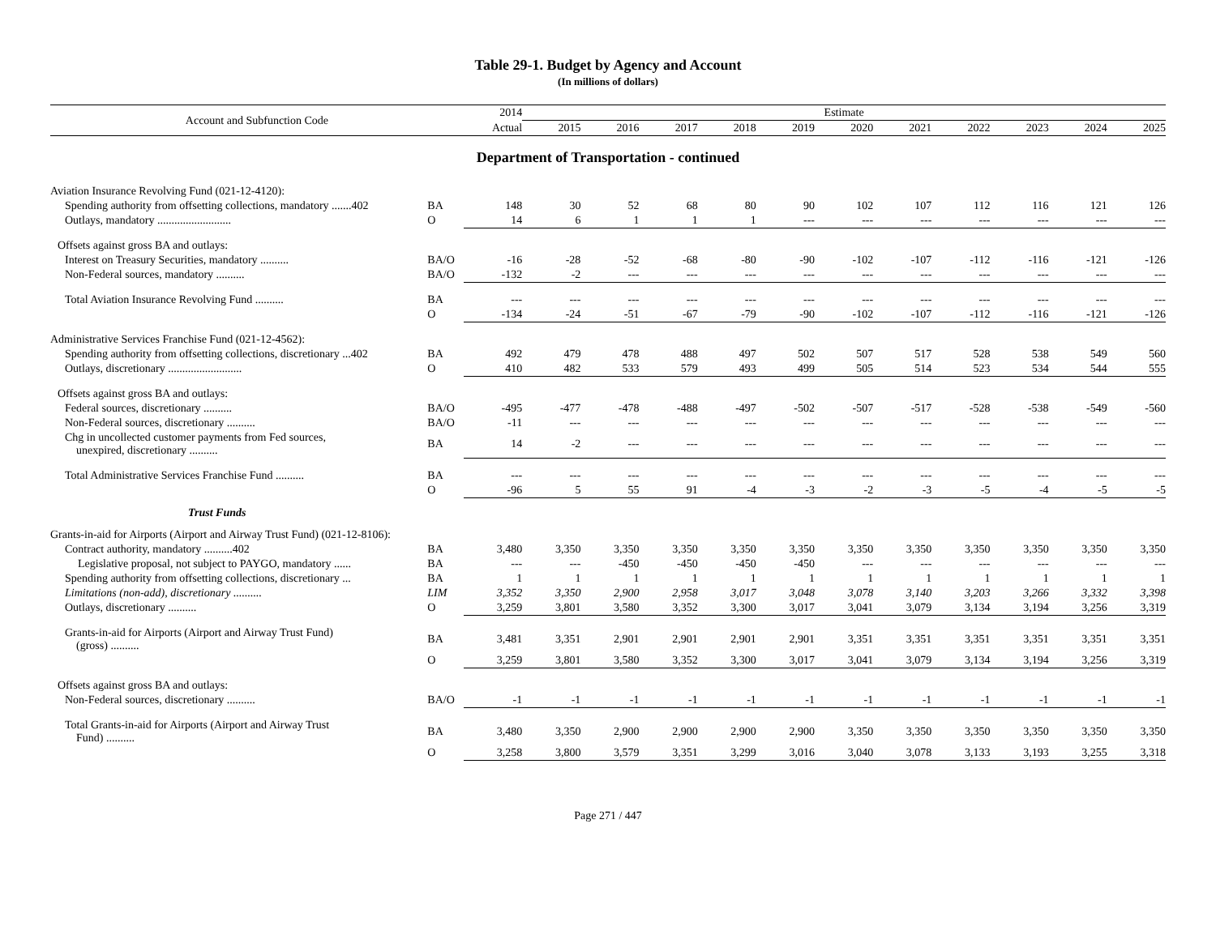Table 29-1. Budget by Agency and Account
(In millions of dollars)
| Account and Subfunction Code | | 2014 | Estimate | | | | | | | | | | |
| --- | --- | --- | --- | --- | --- | --- | --- | --- | --- | --- | --- | --- | --- |
| | | Actual | 2015 | 2016 | 2017 | 2018 | 2019 | 2020 | 2021 | 2022 | 2023 | 2024 | 2025 |
| Department of Transportation - continued | | | | | | | | | | | | | |
| Aviation Insurance Revolving Fund (021-12-4120): | | | | | | | | | | | | | |
| Spending authority from offsetting collections, mandatory .......402 | BA | 148 | 30 | 52 | 68 | 80 | 90 | 102 | 107 | 112 | 116 | 121 | 126 |
| Outlays, mandatory .......................... | O | 14 | 6 | 1 | 1 | 1 | --- | --- | --- | --- | --- | --- | --- |
| Offsets against gross BA and outlays: | | | | | | | | | | | | | |
| Interest on Treasury Securities, mandatory .......... | BA/O | -16 | -28 | -52 | -68 | -80 | -90 | -102 | -107 | -112 | -116 | -121 | -126 |
| Non-Federal sources, mandatory .......... | BA/O | -132 | -2 | --- | --- | --- | --- | --- | --- | --- | --- | --- | --- |
| Total Aviation Insurance Revolving Fund .......... | BA | --- | --- | --- | --- | --- | --- | --- | --- | --- | --- | --- | --- |
| | O | -134 | -24 | -51 | -67 | -79 | -90 | -102 | -107 | -112 | -116 | -121 | -126 |
| Administrative Services Franchise Fund (021-12-4562): | | | | | | | | | | | | | |
| Spending authority from offsetting collections, discretionary ...402 | BA | 492 | 479 | 478 | 488 | 497 | 502 | 507 | 517 | 528 | 538 | 549 | 560 |
| Outlays, discretionary .......................... | O | 410 | 482 | 533 | 579 | 493 | 499 | 505 | 514 | 523 | 534 | 544 | 555 |
| Offsets against gross BA and outlays: | | | | | | | | | | | | | |
| Federal sources, discretionary .......... | BA/O | -495 | -477 | -478 | -488 | -497 | -502 | -507 | -517 | -528 | -538 | -549 | -560 |
| Non-Federal sources, discretionary .......... | BA/O | -11 | --- | --- | --- | --- | --- | --- | --- | --- | --- | --- | --- |
| Chg in uncollected customer payments from Fed sources, unexpired, discretionary .......... | BA | 14 | -2 | --- | --- | --- | --- | --- | --- | --- | --- | --- | --- |
| Total Administrative Services Franchise Fund .......... | BA | --- | --- | --- | --- | --- | --- | --- | --- | --- | --- | --- | --- |
| | O | -96 | 5 | 55 | 91 | -4 | -3 | -2 | -3 | -5 | -4 | -5 | -5 |
| Trust Funds | | | | | | | | | | | | | |
| Grants-in-aid for Airports (Airport and Airway Trust Fund) (021-12-8106): | | | | | | | | | | | | | |
| Contract authority, mandatory ..........402 | BA | 3,480 | 3,350 | 3,350 | 3,350 | 3,350 | 3,350 | 3,350 | 3,350 | 3,350 | 3,350 | 3,350 | 3,350 |
| Legislative proposal, not subject to PAYGO, mandatory ...... | BA | --- | --- | -450 | -450 | -450 | -450 | --- | --- | --- | --- | --- | --- |
| Spending authority from offsetting collections, discretionary ... | BA | 1 | 1 | 1 | 1 | 1 | 1 | 1 | 1 | 1 | 1 | 1 | 1 |
| Limitations (non-add), discretionary .......... | LIM | 3,352 | 3,350 | 2,900 | 2,958 | 3,017 | 3,048 | 3,078 | 3,140 | 3,203 | 3,266 | 3,332 | 3,398 |
| Outlays, discretionary .......... | O | 3,259 | 3,801 | 3,580 | 3,352 | 3,300 | 3,017 | 3,041 | 3,079 | 3,134 | 3,194 | 3,256 | 3,319 |
| Grants-in-aid for Airports (Airport and Airway Trust Fund) (gross) .......... | BA | 3,481 | 3,351 | 2,901 | 2,901 | 2,901 | 2,901 | 3,351 | 3,351 | 3,351 | 3,351 | 3,351 | 3,351 |
| | O | 3,259 | 3,801 | 3,580 | 3,352 | 3,300 | 3,017 | 3,041 | 3,079 | 3,134 | 3,194 | 3,256 | 3,319 |
| Offsets against gross BA and outlays: | | | | | | | | | | | | | |
| Non-Federal sources, discretionary .......... | BA/O | -1 | -1 | -1 | -1 | -1 | -1 | -1 | -1 | -1 | -1 | -1 | -1 |
| Total Grants-in-aid for Airports (Airport and Airway Trust Fund) .......... | BA | 3,480 | 3,350 | 2,900 | 2,900 | 2,900 | 2,900 | 3,350 | 3,350 | 3,350 | 3,350 | 3,350 | 3,350 |
| | O | 3,258 | 3,800 | 3,579 | 3,351 | 3,299 | 3,016 | 3,040 | 3,078 | 3,133 | 3,193 | 3,255 | 3,318 |
Page 271 / 447